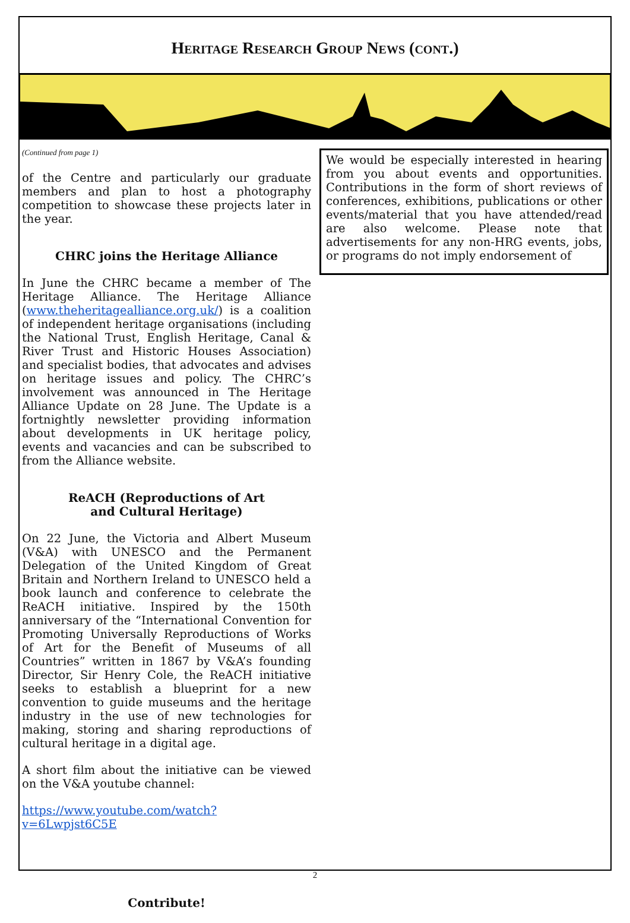Heritage Research Group News (cont.)
(Continued from page 1)
of the Centre and particularly our graduate members and plan to host a photography competition to showcase these projects later in the year.
CHRC joins the Heritage Alliance
In June the CHRC became a member of The Heritage Alliance. The Heritage Alliance (www.theheritagealliance.org.uk/) is a coalition of independent heritage organisations (including the National Trust, English Heritage, Canal & River Trust and Historic Houses Association) and specialist bodies, that advocates and advises on heritage issues and policy. The CHRC’s involvement was announced in The Heritage Alliance Update on 28 June. The Update is a fortnightly newsletter providing information about developments in UK heritage policy, events and vacancies and can be subscribed to from the Alliance website.
ReACH (Reproductions of Art
and Cultural Heritage)
On 22 June, the Victoria and Albert Museum (V&A) with UNESCO and the Permanent Delegation of the United Kingdom of Great Britain and Northern Ireland to UNESCO held a book launch and conference to celebrate the ReACH initiative. Inspired by the 150th anniversary of the “International Convention for Promoting Universally Reproductions of Works of Art for the Benefit of Museums of all Countries” written in 1867 by V&A’s founding Director, Sir Henry Cole, the ReACH initiative seeks to establish a blueprint for a new convention to guide museums and the heritage industry in the use of new technologies for making, storing and sharing reproductions of cultural heritage in a digital age.
A short film about the initiative can be viewed on the V&A youtube channel:
https://www.youtube.com/watch?v=6Lwpjst6C5E
Contribute!
We would be especially interested in hearing from you about events and opportunities. Contributions in the form of short reviews of conferences, exhibitions, publications or other events/material that you have attended/read are also welcome. Please note that advertisements for any non-HRG events, jobs, or programs do not imply endorsement of
2